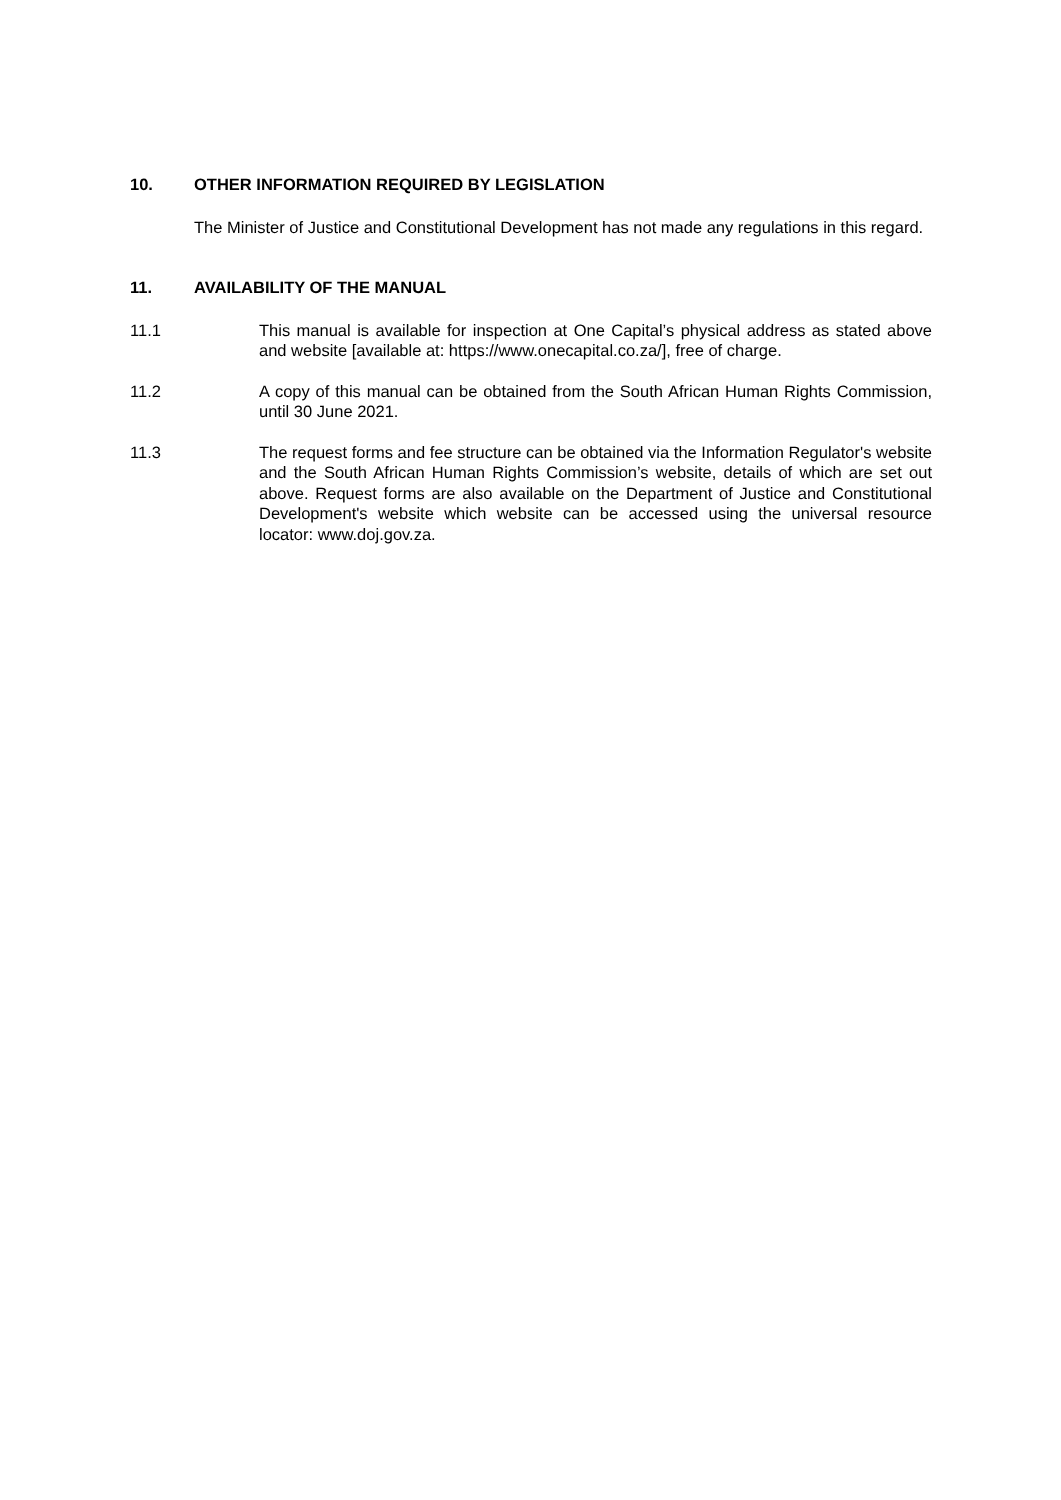10. OTHER INFORMATION REQUIRED BY LEGISLATION
The Minister of Justice and Constitutional Development has not made any regulations in this regard.
11. AVAILABILITY OF THE MANUAL
11.1 This manual is available for inspection at One Capital’s physical address as stated above and website [available at: https://www.onecapital.co.za/], free of charge.
11.2 A copy of this manual can be obtained from the South African Human Rights Commission, until 30 June 2021.
11.3 The request forms and fee structure can be obtained via the Information Regulator's website and the South African Human Rights Commission’s website, details of which are set out above. Request forms are also available on the Department of Justice and Constitutional Development's website which website can be accessed using the universal resource locator: www.doj.gov.za.